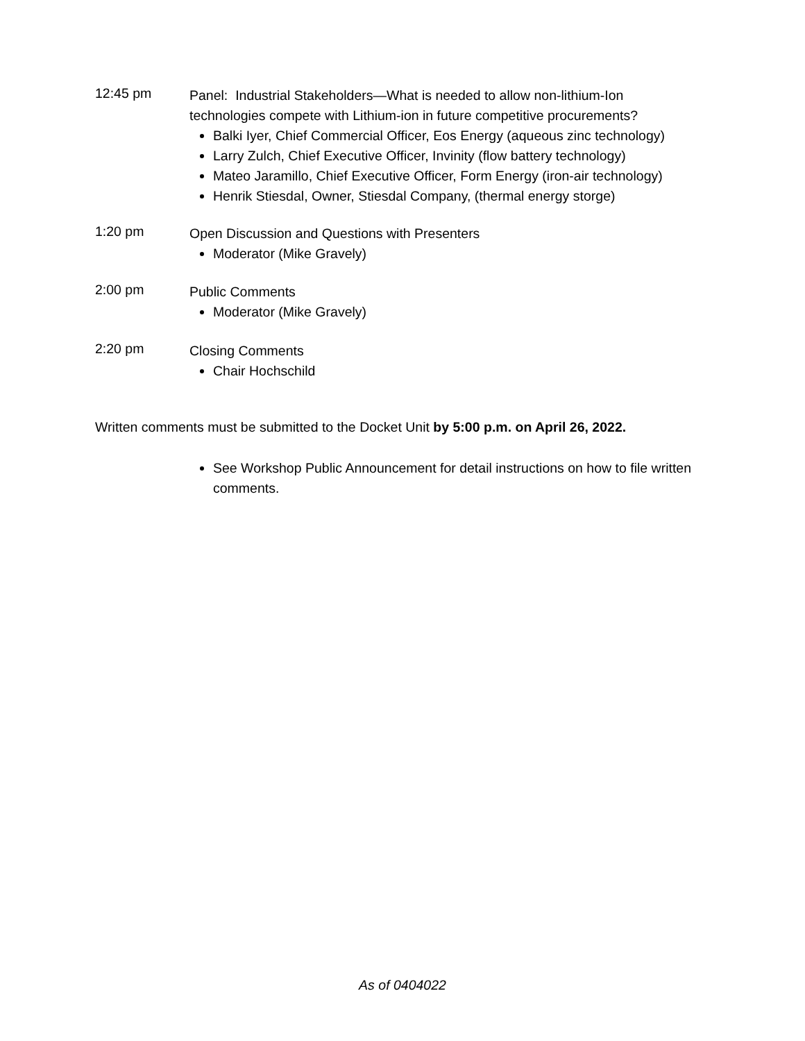12:45 pm
Panel: Industrial Stakeholders—What is needed to allow non-lithium-Ion technologies compete with Lithium-ion in future competitive procurements?
Balki Iyer, Chief Commercial Officer, Eos Energy (aqueous zinc technology)
Larry Zulch, Chief Executive Officer, Invinity (flow battery technology)
Mateo Jaramillo, Chief Executive Officer, Form Energy (iron-air technology)
Henrik Stiesdal, Owner, Stiesdal Company, (thermal energy storge)
1:20 pm
Open Discussion and Questions with Presenters
Moderator (Mike Gravely)
2:00 pm
Public Comments
Moderator (Mike Gravely)
2:20 pm
Closing Comments
Chair Hochschild
Written comments must be submitted to the Docket Unit by 5:00 p.m. on April 26, 2022.
See Workshop Public Announcement for detail instructions on how to file written comments.
As of 0404022